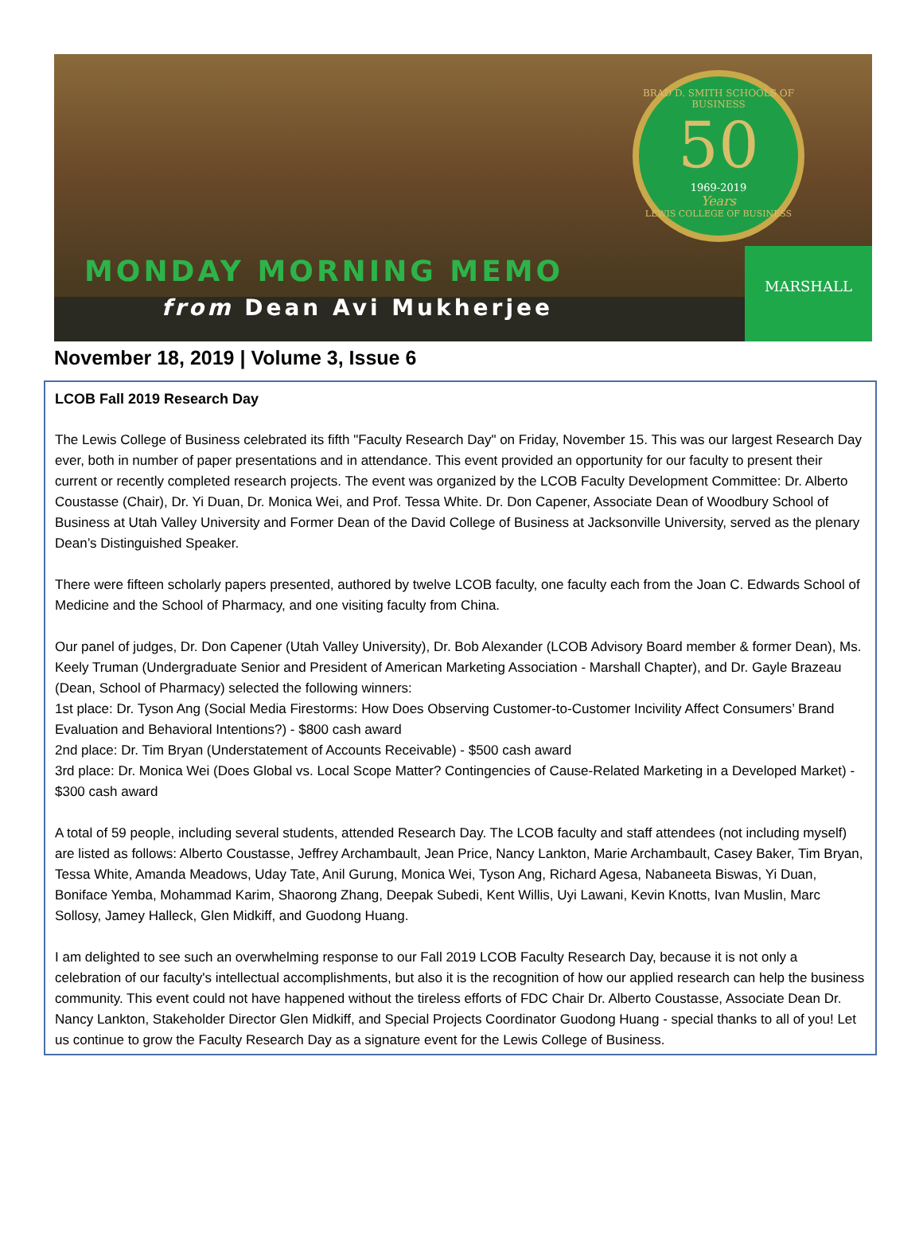BRAD D. SMITH SCHOOLS OF BUSINESS
50
1969-2019
Years
LEWIS COLLEGE OF BUSINESS
MONDAY MORNING MEMO
from Dean Avi Mukherjee
MARSHALL
November 18, 2019 | Volume 3, Issue 6
LCOB Fall 2019 Research Day
The Lewis College of Business celebrated its fifth "Faculty Research Day" on Friday, November 15. This was our largest Research Day ever, both in number of paper presentations and in attendance. This event provided an opportunity for our faculty to present their current or recently completed research projects. The event was organized by the LCOB Faculty Development Committee: Dr. Alberto Coustasse (Chair), Dr. Yi Duan, Dr. Monica Wei, and Prof. Tessa White. Dr. Don Capener, Associate Dean of Woodbury School of Business at Utah Valley University and Former Dean of the David College of Business at Jacksonville University, served as the plenary Dean’s Distinguished Speaker.
There were fifteen scholarly papers presented, authored by twelve LCOB faculty, one faculty each from the Joan C. Edwards School of Medicine and the School of Pharmacy, and one visiting faculty from China.
Our panel of judges, Dr. Don Capener (Utah Valley University), Dr. Bob Alexander (LCOB Advisory Board member & former Dean), Ms. Keely Truman (Undergraduate Senior and President of American Marketing Association - Marshall Chapter), and Dr. Gayle Brazeau (Dean, School of Pharmacy) selected the following winners:
1st place: Dr. Tyson Ang (Social Media Firestorms: How Does Observing Customer-to-Customer Incivility Affect Consumers’ Brand Evaluation and Behavioral Intentions?) - $800 cash award
2nd place: Dr. Tim Bryan (Understatement of Accounts Receivable) - $500 cash award
3rd place: Dr. Monica Wei (Does Global vs. Local Scope Matter? Contingencies of Cause-Related Marketing in a Developed Market) - $300 cash award
A total of 59 people, including several students, attended Research Day. The LCOB faculty and staff attendees (not including myself) are listed as follows: Alberto Coustasse, Jeffrey Archambault, Jean Price, Nancy Lankton, Marie Archambault, Casey Baker, Tim Bryan, Tessa White, Amanda Meadows, Uday Tate, Anil Gurung, Monica Wei, Tyson Ang, Richard Agesa, Nabaneeta Biswas, Yi Duan, Boniface Yemba, Mohammad Karim, Shaorong Zhang, Deepak Subedi, Kent Willis, Uyi Lawani, Kevin Knotts, Ivan Muslin, Marc Sollosy, Jamey Halleck, Glen Midkiff, and Guodong Huang.
I am delighted to see such an overwhelming response to our Fall 2019 LCOB Faculty Research Day, because it is not only a celebration of our faculty's intellectual accomplishments, but also it is the recognition of how our applied research can help the business community. This event could not have happened without the tireless efforts of FDC Chair Dr. Alberto Coustasse, Associate Dean Dr. Nancy Lankton, Stakeholder Director Glen Midkiff, and Special Projects Coordinator Guodong Huang - special thanks to all of you! Let us continue to grow the Faculty Research Day as a signature event for the Lewis College of Business.